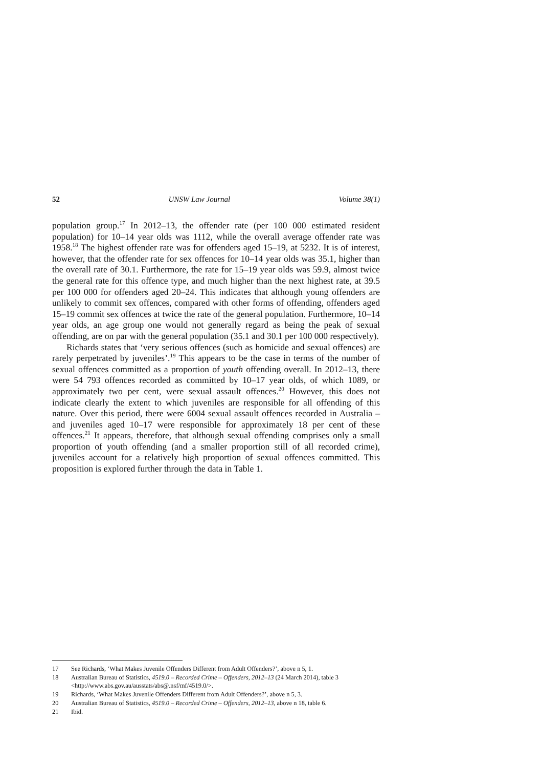52 UNSW Law Journal Volume 38(1)
population group.<sup>17</sup> In 2012–13, the offender rate (per 100 000 estimated resident population) for 10–14 year olds was 1112, while the overall average offender rate was 1958.<sup>18</sup> The highest offender rate was for offenders aged 15–19, at 5232. It is of interest, however, that the offender rate for sex offences for 10–14 year olds was 35.1, higher than the overall rate of 30.1. Furthermore, the rate for 15–19 year olds was 59.9, almost twice the general rate for this offence type, and much higher than the next highest rate, at 39.5 per 100 000 for offenders aged 20–24. This indicates that although young offenders are unlikely to commit sex offences, compared with other forms of offending, offenders aged 15–19 commit sex offences at twice the rate of the general population. Furthermore, 10–14 year olds, an age group one would not generally regard as being the peak of sexual offending, are on par with the general population (35.1 and 30.1 per 100 000 respectively).
Richards states that ‘very serious offences (such as homicide and sexual offences) are rarely perpetrated by juveniles’.<sup>19</sup> This appears to be the case in terms of the number of sexual offences committed as a proportion of youth offending overall. In 2012–13, there were 54 793 offences recorded as committed by 10–17 year olds, of which 1089, or approximately two per cent, were sexual assault offences.<sup>20</sup> However, this does not indicate clearly the extent to which juveniles are responsible for all offending of this nature. Over this period, there were 6004 sexual assault offences recorded in Australia – and juveniles aged 10–17 were responsible for approximately 18 per cent of these offences.<sup>21</sup> It appears, therefore, that although sexual offending comprises only a small proportion of youth offending (and a smaller proportion still of all recorded crime), juveniles account for a relatively high proportion of sexual offences committed. This proposition is explored further through the data in Table 1.
17 See Richards, ‘What Makes Juvenile Offenders Different from Adult Offenders?’, above n 5, 1.
18 Australian Bureau of Statistics, 4519.0 – Recorded Crime – Offenders, 2012–13 (24 March 2014), table 3 <http://www.abs.gov.au/ausstats/abs@.nsf/mf/4519.0/>.
19 Richards, ‘What Makes Juvenile Offenders Different from Adult Offenders?’, above n 5, 3.
20 Australian Bureau of Statistics, 4519.0 – Recorded Crime – Offenders, 2012–13, above n 18, table 6.
21 Ibid.